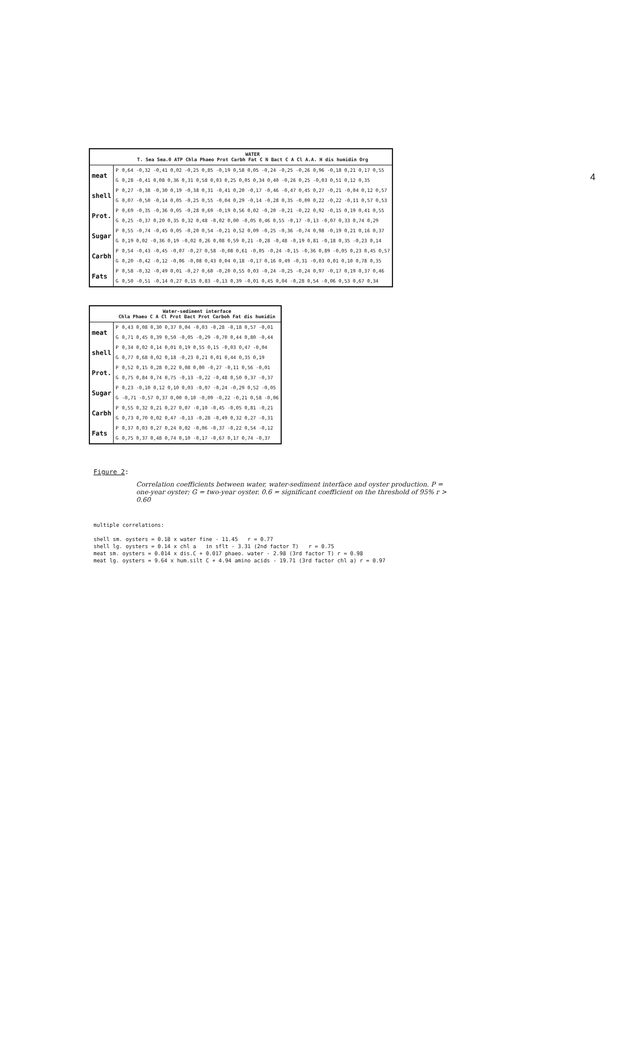4
| | WATER T. Sea Sea.0 ATP Chla Phaeo Prot Carbh Fat C N Bact C A Cl A.A. H dis humidin Org | |
| --- | --- | --- |
| meat | P | 0,64 -0,32 -0,41 0,02 -0,25 0,85 -0,19 0,58 0,05 -0,24 -0,25 -0,26 0,96 -0,18 0,21 0,17 0,55 |
| | G | 0,28 -0,41 0,08 0,36 0,31 0,58 0,03 0,25 0,05 0,34 0,40 -0,26 0,25 -0,03 0,51 0,12 0,35 |
| shell | P | 0,27 -0,38 -0,30 0,19 -0,38 0,31 -0,41 0,20 -0,17 -0,46 -0,47 0,45 0,27 -0,21 -0,04 0,12 0,57 |
| | G | 0,07 -0,50 -0,14 0,05 -0,25 0,55 -0,04 0,29 -0,14 -0,28 0,35 -0,09 0,22 -0,22 -0,11 0,57 0,53 |
| Prot. | P | 0,69 -0,35 -0,36 0,05 -0,28 0,69 -0,19 0,56 0,02 -0,20 -0,21 -0,22 0,92 -0,15 0,19 0,41 0,55 |
| | G | 0,25 -0,37 0,20 0,35 0,32 0,48 -0,02 0,00 -0,05 0,46 0,55 -0,17 -0,13 -0,07 0,33 0,74 0,29 |
| Sugar | P | 0,55 -0,74 -0,45 0,05 -0,20 0,54 -0,21 0,52 0,09 -0,25 -0,36 -0,74 0,98 -0,19 0,21 0,16 0,37 |
| | G | 0,19 0,02 -0,36 0,19 -0,02 0,26 0,08 0,59 0,21 -0,28 -0,48 -0,19 0,81 -0,18 0,35 -0,23 0,14 |
| Carbh | P | 0,54 -0,43 -0,45 -0,07 -0,27 0,58 -0,08 0,61 -0,05 -0,24 -0,15 -0,36 0,89 -0,05 0,23 0,45 0,57 |
| | G | 0,20 -0,42 -0,12 -0,06 -0,08 0,43 0,04 0,18 -0,17 0,16 0,49 -0,31 -0,03 0,01 0,10 0,78 0,35 |
| Fats | P | 0,58 -0,32 -0,49 0,01 -0,27 0,60 -0,20 0,55 0,03 -0,24 -0,25 -0,24 0,97 -0,17 0,19 0,37 0,46 |
| | G | 0,50 -0,51 -0,14 0,27 0,15 0,83 -0,13 0,39 -0,01 0,45 0,04 -0,28 0,54 -0,06 0,53 0,67 0,34 |
| | Water-sediment interface Chla Phaeo C A Cl Prot Bact Prot Carboh Fat dis humidin | |
| --- | --- | --- |
| meat | P | 0,43 0,08 0,30 0,37 0,04 -0,03 -0,28 -0,18 0,57 -0,01 |
| | G | 0,71 0,45 0,39 0,50 -0,05 -0,29 -0,70 0,44 0,80 -0,44 |
| shell | P | 0,34 0,02 0,14 0,01 0,19 0,55 0,15 -0,03 0,47 -0,04 |
| | G | 0,77 0,68 0,02 0,18 -0,23 0,21 0,01 0,44 0,35 0,19 |
| Prot. | P | 0,52 0,15 0,28 0,22 0,08 0,00 -0,27 -0,11 0,56 -0,01 |
| | G | 0,75 0,84 0,74 0,75 -0,13 -0,22 -0,48 0,50 0,37 -0,37 |
| Sugar | P | 0,23 -0,10 0,12 0,10 0,03 -0,07 -0,24 -0,29 0,52 -0,05 |
| | G | -0,71 -0,57 0,37 0,00 0,10 -0,09 -0,22 -0,21 0,58 -0,06 |
| Carbh | P | 0,55 0,32 0,21 0,27 0,07 -0,10 -0,45 -0,05 0,81 -0,21 |
| | G | 0,73 0,70 0,02 0,47 -0,13 -0,28 -0,49 0,32 0,27 -0,31 |
| Fats | P | 0,37 0,03 0,27 0,24 0,02 -0,06 -0,37 -0,22 0,54 -0,12 |
| | G | 0,75 0,37 0,48 0,74 0,10 -0,17 -0,67 0,17 0,74 -0,37 |
Figure 2:
Correlation coefficients between water, water-sediment interface and oyster production. P = one-year oyster; G = two-year oyster. 0.6 = significant coefficient on the threshold of 95% r > 0.60
multiple correlations:
shell sm. oysters = 0.18 x water fine - 11.45 r = 0.77
shell lg. oysters = 0.14 x chl a in sflt - 3.31 (2nd factor T) r = 0.75
meat sm. oysters = 0.014 x dis.C + 0.017 phaeo. water - 2.98 (3rd factor T) r = 0.98
meat lg. oysters = 9.64 x hum.silt C + 4.94 amino acids - 19.71 (3rd factor chl a) r = 0.97